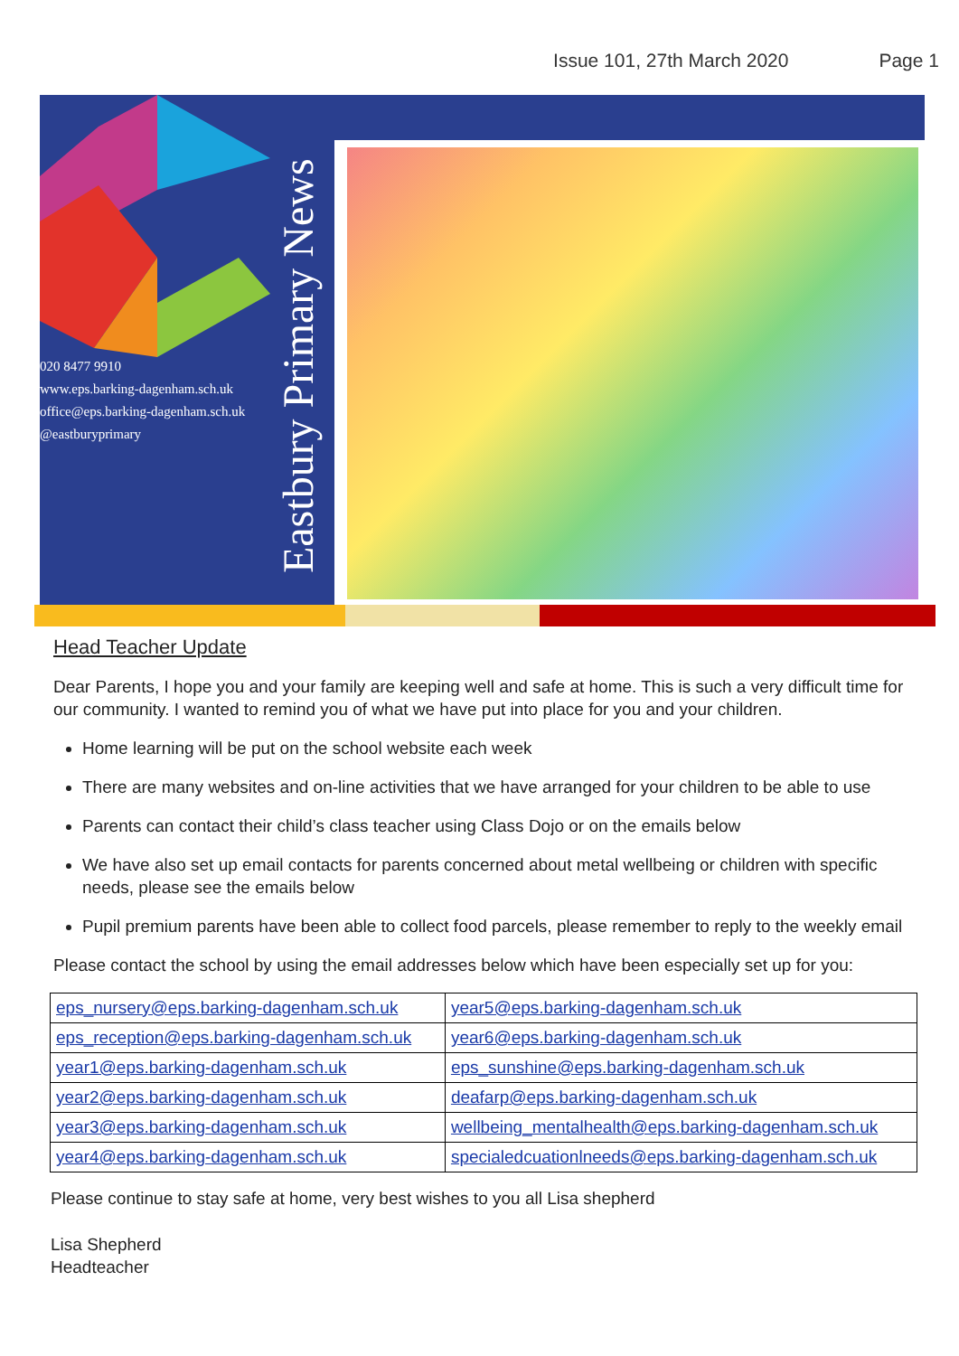Issue 101, 27th March 2020 Page 1
020 8477 9910
www.eps.barking-dagenham.sch.uk
office@eps.barking-dagenham.sch.uk
@eastburyprimary
Eastbury Primary News
Head Teacher Update
Dear Parents, I hope you and your family are keeping well and safe at home. This is such a very difficult time for our community. I wanted to remind you of what we have put into place for you and your children.
Home learning will be put on the school website each week
There are many websites and on-line activities that we have arranged for your children to be able to use
Parents can contact their child’s class teacher using Class Dojo or on the emails below
We have also set up email contacts for parents concerned about metal wellbeing or children with specific needs, please see the emails below
Pupil premium parents have been able to collect food parcels, please remember to reply to the weekly email
Please contact the school by using the email addresses below which have been especially set up for you:
| eps_nursery@eps.barking-dagenham.sch.uk | year5@eps.barking-dagenham.sch.uk |
| eps_reception@eps.barking-dagenham.sch.uk | year6@eps.barking-dagenham.sch.uk |
| year1@eps.barking-dagenham.sch.uk | eps_sunshine@eps.barking-dagenham.sch.uk |
| year2@eps.barking-dagenham.sch.uk | deafarp@eps.barking-dagenham.sch.uk |
| year3@eps.barking-dagenham.sch.uk | wellbeing_mentalhealth@eps.barking-dagenham.sch.uk |
| year4@eps.barking-dagenham.sch.uk | specialedcuationlneeds@eps.barking-dagenham.sch.uk |
Please continue to stay safe at home, very best wishes to you all Lisa shepherd
Lisa Shepherd
Headteacher